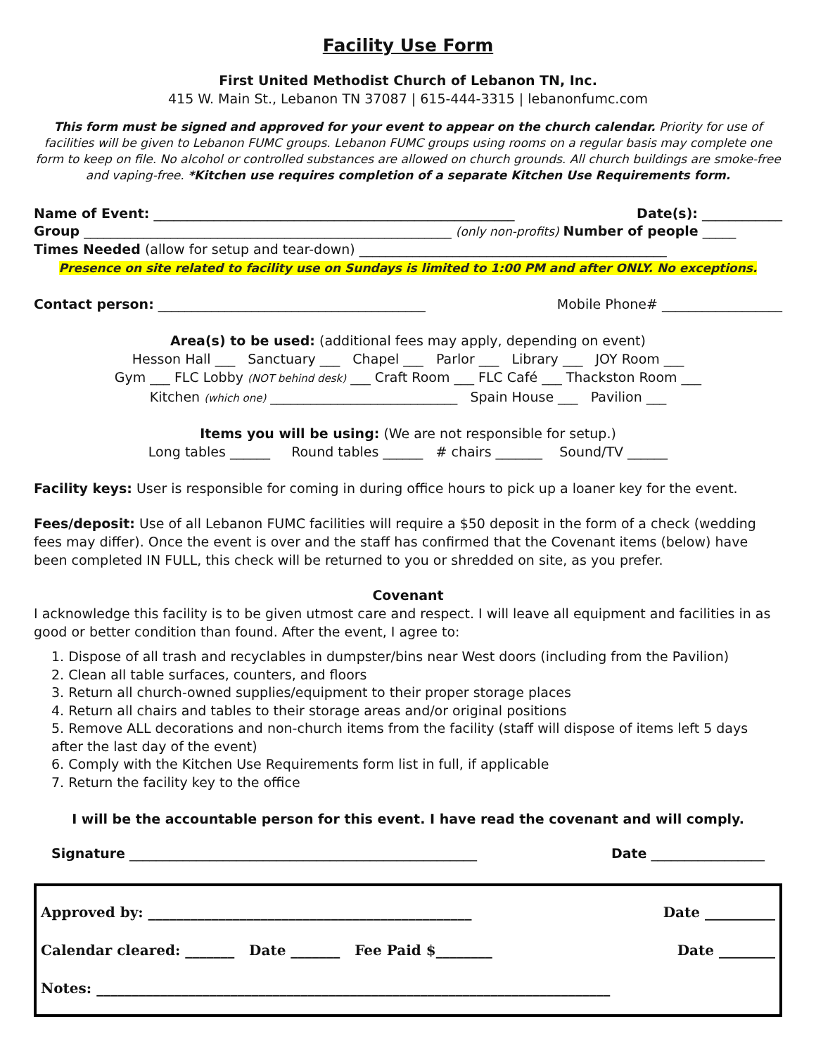Facility Use Form
First United Methodist Church of Lebanon TN, Inc.
415 W. Main St., Lebanon TN 37087 | 615-444-3315 | lebanonfumc.com
This form must be signed and approved for your event to appear on the church calendar. Priority for use of facilities will be given to Lebanon FUMC groups. Lebanon FUMC groups using rooms on a regular basis may complete one form to keep on file. No alcohol or controlled substances are allowed on church grounds. All church buildings are smoke-free and vaping-free. *Kitchen use requires completion of a separate Kitchen Use Requirements form.
Name of Event: ______________________________________________________ Date(s): ____________
Group _______________________________________________________ (only non-profits) Number of people _____
Times Needed (allow for setup and tear-down) ______________________________________________
Presence on site related to facility use on Sundays is limited to 1:00 PM and after ONLY. No exceptions.
Contact person: ________________________________________ Mobile Phone# __________________
Area(s) to be used: (additional fees may apply, depending on event)
Hesson Hall ___ Sanctuary ___ Chapel ___ Parlor ___ Library ___ JOY Room ___
Gym ___ FLC Lobby (NOT behind desk) ___ Craft Room ___ FLC Café ___ Thackston Room ___
Kitchen (which one) ____________________________ Spain House ___ Pavilion ___
Items you will be using: (We are not responsible for setup.)
Long tables ______ Round tables ______ # chairs _______ Sound/TV ______
Facility keys: User is responsible for coming in during office hours to pick up a loaner key for the event.
Fees/deposit: Use of all Lebanon FUMC facilities will require a $50 deposit in the form of a check (wedding fees may differ). Once the event is over and the staff has confirmed that the Covenant items (below) have been completed IN FULL, this check will be returned to you or shredded on site, as you prefer.
Covenant
I acknowledge this facility is to be given utmost care and respect. I will leave all equipment and facilities in as good or better condition than found. After the event, I agree to:
1. Dispose of all trash and recyclables in dumpster/bins near West doors (including from the Pavilion)
2. Clean all table surfaces, counters, and floors
3. Return all church-owned supplies/equipment to their proper storage places
4. Return all chairs and tables to their storage areas and/or original positions
5. Remove ALL decorations and non-church items from the facility (staff will dispose of items left 5 days after the last day of the event)
6. Comply with the Kitchen Use Requirements form list in full, if applicable
7. Return the facility key to the office
I will be the accountable person for this event. I have read the covenant and will comply.
Signature ____________________________________________________ Date _________________
Approved by: ______________________________________________ Date __________
Calendar cleared: _______ Date _______ Fee Paid $________ Date ________
Notes: _________________________________________________________________________